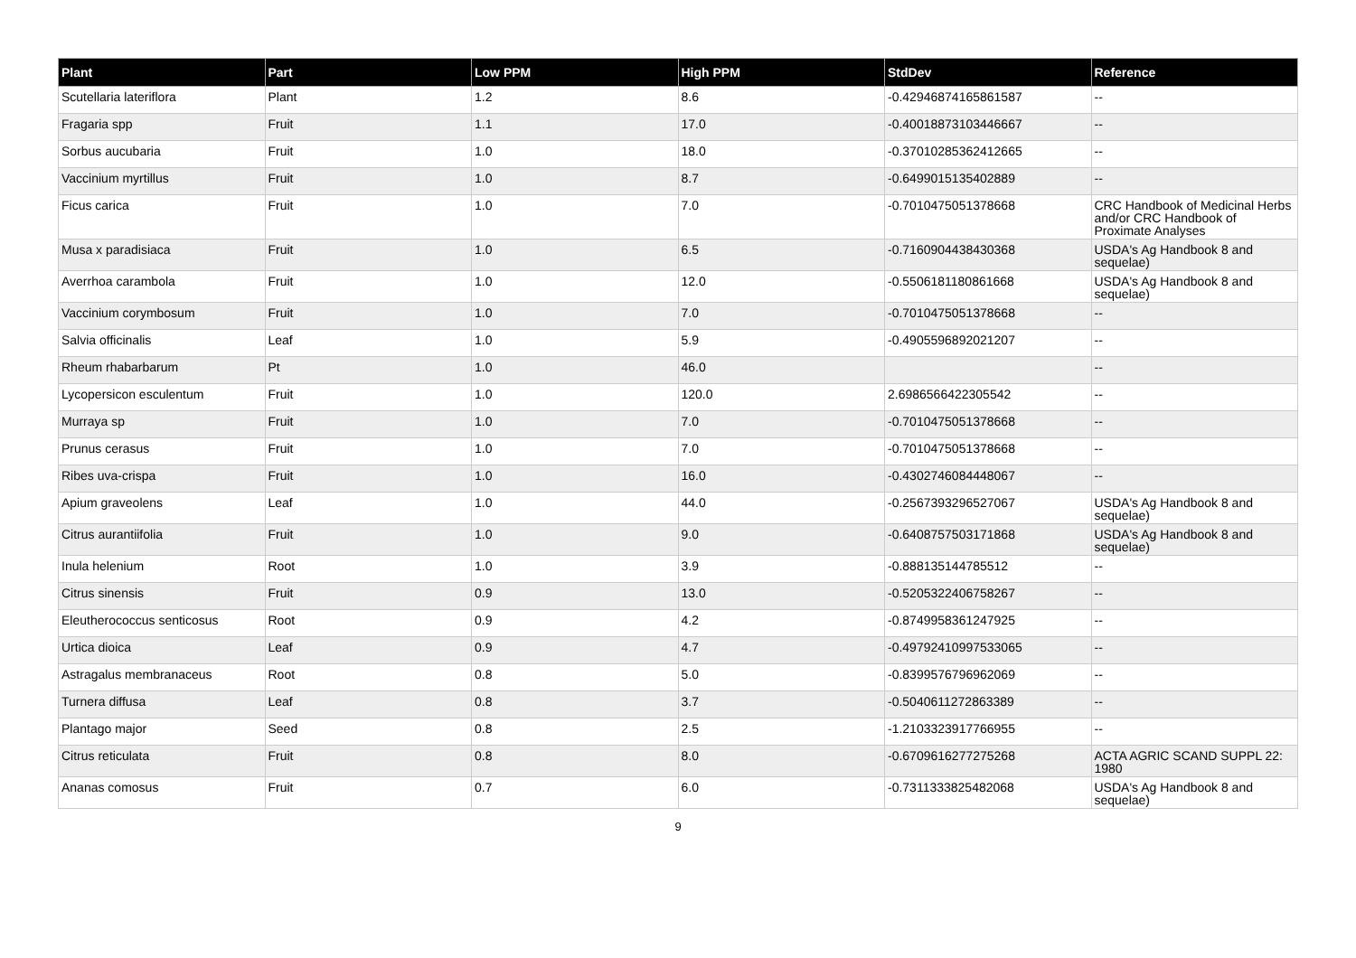| Plant | Part | Low PPM | High PPM | StdDev | Reference |
| --- | --- | --- | --- | --- | --- |
| Scutellaria lateriflora | Plant | 1.2 | 8.6 | -0.42946874165861587 | -- |
| Fragaria spp | Fruit | 1.1 | 17.0 | -0.40018873103446667 | -- |
| Sorbus aucubaria | Fruit | 1.0 | 18.0 | -0.37010285362412665 | -- |
| Vaccinium myrtillus | Fruit | 1.0 | 8.7 | -0.6499015135402889 | -- |
| Ficus carica | Fruit | 1.0 | 7.0 | -0.7010475051378668 | CRC Handbook of Medicinal Herbs and/or CRC Handbook of Proximate Analyses |
| Musa x paradisiaca | Fruit | 1.0 | 6.5 | -0.7160904438430368 | USDA's Ag Handbook 8 and sequelae) |
| Averrhoa carambola | Fruit | 1.0 | 12.0 | -0.5506181180861668 | USDA's Ag Handbook 8 and sequelae) |
| Vaccinium corymbosum | Fruit | 1.0 | 7.0 | -0.7010475051378668 | -- |
| Salvia officinalis | Leaf | 1.0 | 5.9 | -0.4905596892021207 | -- |
| Rheum rhabarbarum | Pt | 1.0 | 46.0 | | -- |
| Lycopersicon esculentum | Fruit | 1.0 | 120.0 | 2.6986566422305542 | -- |
| Murraya sp | Fruit | 1.0 | 7.0 | -0.7010475051378668 | -- |
| Prunus cerasus | Fruit | 1.0 | 7.0 | -0.7010475051378668 | -- |
| Ribes uva-crispa | Fruit | 1.0 | 16.0 | -0.4302746084448067 | -- |
| Apium graveolens | Leaf | 1.0 | 44.0 | -0.2567393296527067 | USDA's Ag Handbook 8 and sequelae) |
| Citrus aurantiifolia | Fruit | 1.0 | 9.0 | -0.6408757503171868 | USDA's Ag Handbook 8 and sequelae) |
| Inula helenium | Root | 1.0 | 3.9 | -0.888135144785512 | -- |
| Citrus sinensis | Fruit | 0.9 | 13.0 | -0.5205322406758267 | -- |
| Eleutherococcus senticosus | Root | 0.9 | 4.2 | -0.8749958361247925 | -- |
| Urtica dioica | Leaf | 0.9 | 4.7 | -0.49792410997533065 | -- |
| Astragalus membranaceus | Root | 0.8 | 5.0 | -0.8399576796962069 | -- |
| Turnera diffusa | Leaf | 0.8 | 3.7 | -0.5040611272863389 | -- |
| Plantago major | Seed | 0.8 | 2.5 | -1.2103323917766955 | -- |
| Citrus reticulata | Fruit | 0.8 | 8.0 | -0.6709616277275268 | ACTA AGRIC SCAND SUPPL 22: 1980 |
| Ananas comosus | Fruit | 0.7 | 6.0 | -0.7311333825482068 | USDA's Ag Handbook 8 and sequelae) |
9